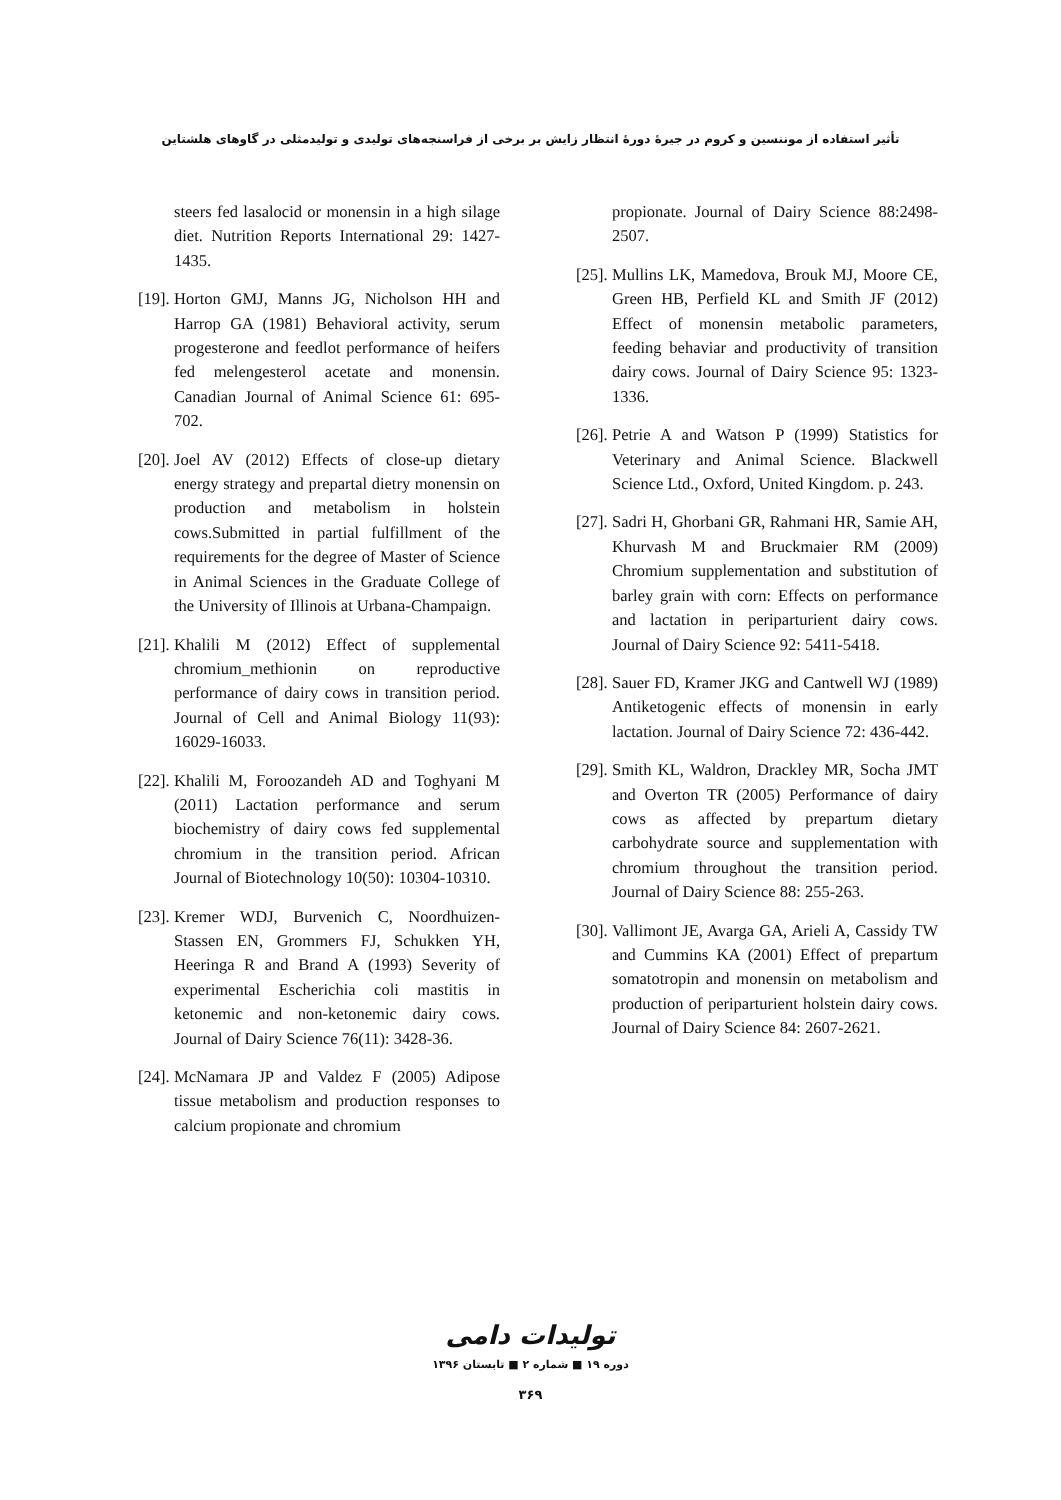تأثیر استفاده از موننسین و کروم در جیرۀ دورۀ انتظار زایش بر برخی از فراسنجه‌های تولیدی و تولیدمثلی در گاوهای هلشتاین
steers fed lasalocid or monensin in a high silage diet. Nutrition Reports International 29: 1427-1435.
[19]. Horton GMJ, Manns JG, Nicholson HH and Harrop GA (1981) Behavioral activity, serum progesterone and feedlot performance of heifers fed melengesterol acetate and monensin. Canadian Journal of Animal Science 61: 695-702.
[20]. Joel AV (2012) Effects of close-up dietary energy strategy and prepartal dietry monensin on production and metabolism in holstein cows.Submitted in partial fulfillment of the requirements for the degree of Master of Science in Animal Sciences in the Graduate College of the University of Illinois at Urbana-Champaign.
[21]. Khalili M (2012) Effect of supplemental chromium_methionin on reproductive performance of dairy cows in transition period. Journal of Cell and Animal Biology 11(93): 16029-16033.
[22]. Khalili M, Foroozandeh AD and Toghyani M (2011) Lactation performance and serum biochemistry of dairy cows fed supplemental chromium in the transition period. African Journal of Biotechnology 10(50): 10304-10310.
[23]. Kremer WDJ, Burvenich C, Noordhuizen-Stassen EN, Grommers FJ, Schukken YH, Heeringa R and Brand A (1993) Severity of experimental Escherichia coli mastitis in ketonemic and non-ketonemic dairy cows. Journal of Dairy Science 76(11): 3428-36.
[24]. McNamara JP and Valdez F (2005) Adipose tissue metabolism and production responses to calcium propionate and chromium
propionate. Journal of Dairy Science 88:2498-2507.
[25]. Mullins LK, Mamedova, Brouk MJ, Moore CE, Green HB, Perfield KL and Smith JF (2012) Effect of monensin metabolic parameters, feeding behaviar and productivity of transition dairy cows. Journal of Dairy Science 95: 1323-1336.
[26]. Petrie A and Watson P (1999) Statistics for Veterinary and Animal Science. Blackwell Science Ltd., Oxford, United Kingdom. p. 243.
[27]. Sadri H, Ghorbani GR, Rahmani HR, Samie AH, Khurvash M and Bruckmaier RM (2009) Chromium supplementation and substitution of barley grain with corn: Effects on performance and lactation in periparturient dairy cows. Journal of Dairy Science 92: 5411-5418.
[28]. Sauer FD, Kramer JKG and Cantwell WJ (1989) Antiketogenic effects of monensin in early lactation. Journal of Dairy Science 72: 436-442.
[29]. Smith KL, Waldron, Drackley MR, Socha JMT and Overton TR (2005) Performance of dairy cows as affected by prepartum dietary carbohydrate source and supplementation with chromium throughout the transition period. Journal of Dairy Science 88: 255-263.
[30]. Vallimont JE, Avarga GA, Arieli A, Cassidy TW and Cummins KA (2001) Effect of prepartum somatotropin and monensin on metabolism and production of periparturient holstein dairy cows. Journal of Dairy Science 84: 2607-2621.
تولیدات دامی
دوره ۱۹ ■ شماره ۲ ■ تابستان ۱۳۹۶
۳۶۹